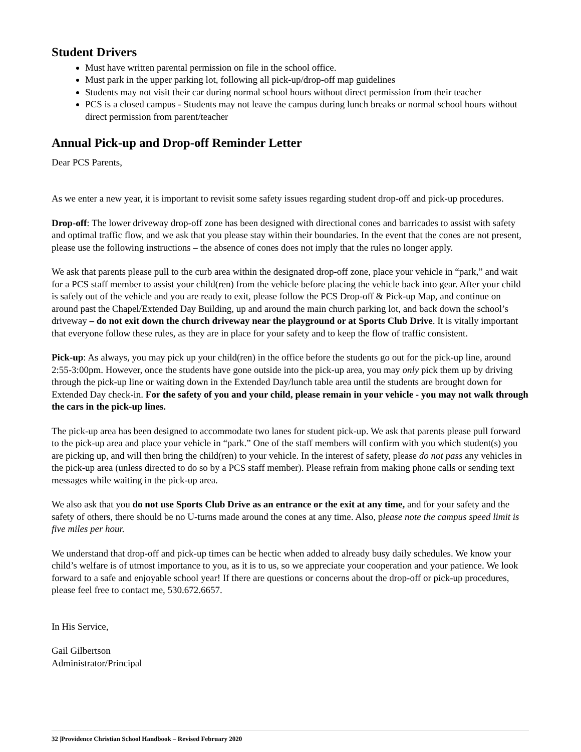Student Drivers
Must have written parental permission on file in the school office.
Must park in the upper parking lot, following all pick-up/drop-off map guidelines
Students may not visit their car during normal school hours without direct permission from their teacher
PCS is a closed campus - Students may not leave the campus during lunch breaks or normal school hours without direct permission from parent/teacher
Annual Pick-up and Drop-off Reminder Letter
Dear PCS Parents,
As we enter a new year, it is important to revisit some safety issues regarding student drop-off and pick-up procedures.
Drop-off: The lower driveway drop-off zone has been designed with directional cones and barricades to assist with safety and optimal traffic flow, and we ask that you please stay within their boundaries. In the event that the cones are not present, please use the following instructions – the absence of cones does not imply that the rules no longer apply.
We ask that parents please pull to the curb area within the designated drop-off zone, place your vehicle in “park,” and wait for a PCS staff member to assist your child(ren) from the vehicle before placing the vehicle back into gear. After your child is safely out of the vehicle and you are ready to exit, please follow the PCS Drop-off & Pick-up Map, and continue on around past the Chapel/Extended Day Building, up and around the main church parking lot, and back down the school’s driveway – do not exit down the church driveway near the playground or at Sports Club Drive. It is vitally important that everyone follow these rules, as they are in place for your safety and to keep the flow of traffic consistent.
Pick-up: As always, you may pick up your child(ren) in the office before the students go out for the pick-up line, around 2:55-3:00pm. However, once the students have gone outside into the pick-up area, you may only pick them up by driving through the pick-up line or waiting down in the Extended Day/lunch table area until the students are brought down for Extended Day check-in. For the safety of you and your child, please remain in your vehicle - you may not walk through the cars in the pick-up lines.
The pick-up area has been designed to accommodate two lanes for student pick-up. We ask that parents please pull forward to the pick-up area and place your vehicle in “park.” One of the staff members will confirm with you which student(s) you are picking up, and will then bring the child(ren) to your vehicle. In the interest of safety, please do not pass any vehicles in the pick-up area (unless directed to do so by a PCS staff member). Please refrain from making phone calls or sending text messages while waiting in the pick-up area.
We also ask that you do not use Sports Club Drive as an entrance or the exit at any time, and for your safety and the safety of others, there should be no U-turns made around the cones at any time. Also, please note the campus speed limit is five miles per hour.
We understand that drop-off and pick-up times can be hectic when added to already busy daily schedules. We know your child’s welfare is of utmost importance to you, as it is to us, so we appreciate your cooperation and your patience. We look forward to a safe and enjoyable school year! If there are questions or concerns about the drop-off or pick-up procedures, please feel free to contact me, 530.672.6657.
In His Service,
Gail Gilbertson
Administrator/Principal
32 |Providence Christian School Handbook – Revised February 2020